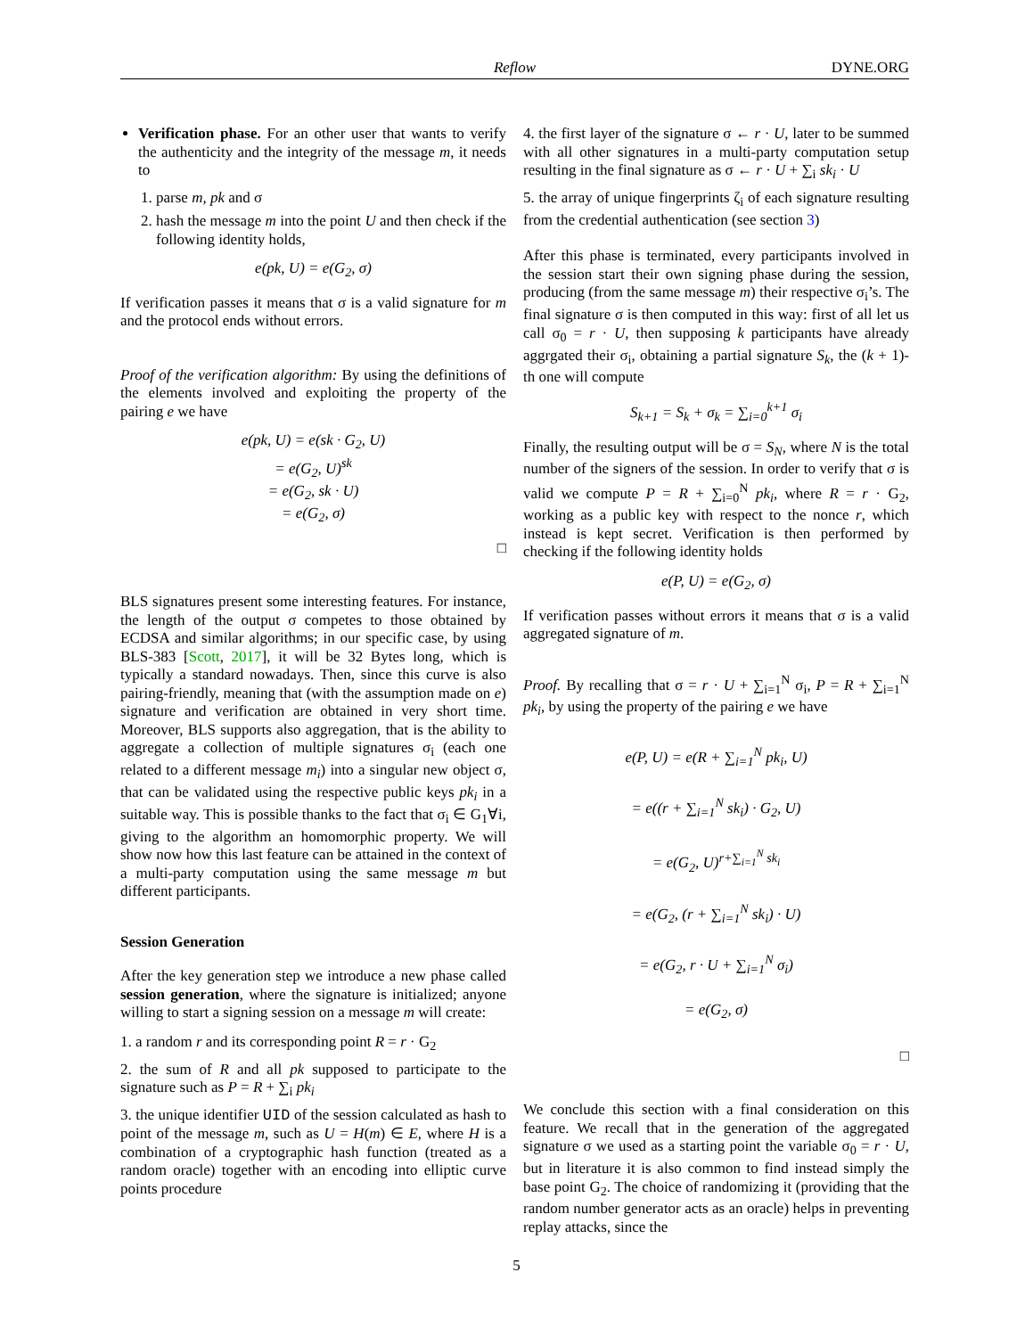Reflow DYNE.ORG
Verification phase. For an other user that wants to verify the authenticity and the integrity of the message m, it needs to
1. parse m, pk and σ
2. hash the message m into the point U and then check if the following identity holds,
e(pk, U) = e(G<sub>2</sub>, σ)
If verification passes it means that σ is a valid signature for m and the protocol ends without errors.
Proof of the verification algorithm: By using the definitions of the elements involved and exploiting the property of the pairing e we have
e(pk, U) = e(sk · G<sub>2</sub>, U)
= e(G<sub>2</sub>, U)<sup>sk</sup>
= e(G<sub>2</sub>, sk · U)
= e(G<sub>2</sub>, σ)
□
BLS signatures present some interesting features. For instance, the length of the output σ competes to those obtained by ECDSA and similar algorithms; in our specific case, by using BLS-383 [Scott, 2017], it will be 32 Bytes long, which is typically a standard nowadays. Then, since this curve is also pairing-friendly, meaning that (with the assumption made on e) signature and verification are obtained in very short time. Moreover, BLS supports also aggregation, that is the ability to aggregate a collection of multiple signatures σ<sub>i</sub> (each one related to a different message m<sub>i</sub>) into a singular new object σ, that can be validated using the respective public keys pk<sub>i</sub> in a suitable way. This is possible thanks to the fact that σ<sub>i</sub> ∈ G<sub>1</sub>∀i, giving to the algorithm an homomorphic property. We will show now how this last feature can be attained in the context of a multi-party computation using the same message m but different participants.
Session Generation
After the key generation step we introduce a new phase called session generation, where the signature is initialized; anyone willing to start a signing session on a message m will create:
1. a random r and its corresponding point R = r · G<sub>2</sub>
2. the sum of R and all pk supposed to participate to the signature such as P = R + ∑<sub>i</sub> pk<sub>i</sub>
3. the unique identifier UID of the session calculated as hash to point of the message m, such as U = H(m) ∈ E, where H is a combination of a cryptographic hash function (treated as a random oracle) together with an encoding into elliptic curve points procedure
4. the first layer of the signature σ ← r · U, later to be summed with all other signatures in a multi-party computation setup resulting in the final signature as σ ← r · U + ∑<sub>i</sub> sk<sub>i</sub> · U
5. the array of unique fingerprints ζ<sub>i</sub> of each signature resulting from the credential authentication (see section 3)
After this phase is terminated, every participants involved in the session start their own signing phase during the session, producing (from the same message m) their respective σ<sub>i</sub>’s. The final signature σ is then computed in this way: first of all let us call σ<sub>0</sub> = r · U, then supposing k participants have already aggrgated their σ<sub>i</sub>, obtaining a partial signature S<sub>k</sub>, the (k + 1)-th one will compute
S<sub>k+1</sub> = S<sub>k</sub> + σ<sub>k</sub> = ∑<sub>i=0</sub><sup>k+1</sup> σ<sub>i</sub>
Finally, the resulting output will be σ = S<sub>N</sub>, where N is the total number of the signers of the session. In order to verify that σ is valid we compute P = R + ∑<sub>i=0</sub><sup>N</sup> pk<sub>i</sub>, where R = r · G<sub>2</sub>, working as a public key with respect to the nonce r, which instead is kept secret. Verification is then performed by checking if the following identity holds
e(P, U) = e(G<sub>2</sub>, σ)
If verification passes without errors it means that σ is a valid aggregated signature of m.
Proof. By recalling that σ = r · U + ∑<sub>i=1</sub><sup>N</sup> σ<sub>i</sub>, P = R + ∑<sub>i=1</sub><sup>N</sup> pk<sub>i</sub>, by using the property of the pairing e we have
e(P, U) = e(R + ∑<sub>i=1</sub><sup>N</sup> pk<sub>i</sub>, U)
= e((r + ∑<sub>i=1</sub><sup>N</sup> sk<sub>i</sub>) · G<sub>2</sub>, U)
= e(G<sub>2</sub>, U)<sup>r+∑<sub>i=1</sub><sup>N</sup> sk<sub>i</sub></sup>
= e(G<sub>2</sub>, (r + ∑<sub>i=1</sub><sup>N</sup> sk<sub>i</sub>) · U)
= e(G<sub>2</sub>, r · U + ∑<sub>i=1</sub><sup>N</sup> σ<sub>i</sub>)
= e(G<sub>2</sub>, σ)
□
We conclude this section with a final consideration on this feature. We recall that in the generation of the aggregated signature σ we used as a starting point the variable σ<sub>0</sub> = r · U, but in literature it is also common to find instead simply the base point G<sub>2</sub>. The choice of randomizing it (providing that the random number generator acts as an oracle) helps in preventing replay attacks, since the
5